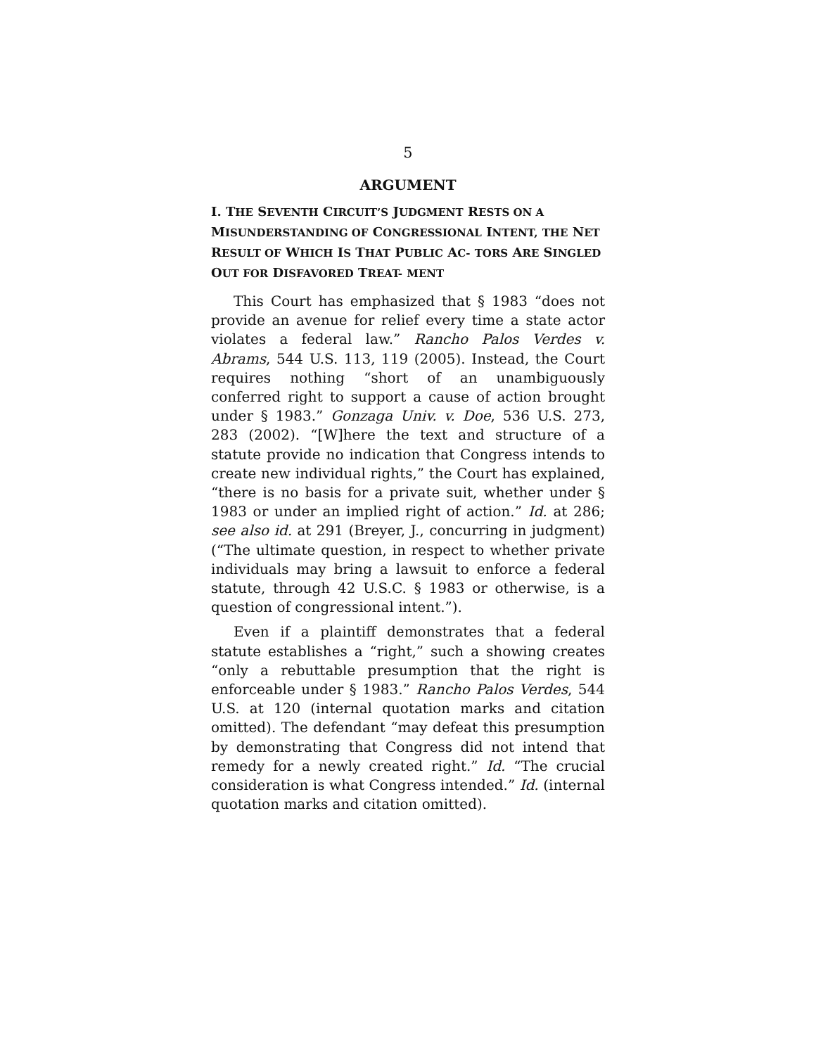5
ARGUMENT
I. THE SEVENTH CIRCUIT’S JUDGMENT RESTS ON A MISUNDERSTANDING OF CONGRESSIONAL INTENT, THE NET RESULT OF WHICH IS THAT PUBLIC AC- TORS ARE SINGLED OUT FOR DISFAVORED TREAT- MENT
This Court has emphasized that § 1983 “does not provide an avenue for relief every time a state actor violates a federal law.” Rancho Palos Verdes v. Abrams, 544 U.S. 113, 119 (2005). Instead, the Court requires nothing “short of an unambiguously conferred right to support a cause of action brought under § 1983.” Gonzaga Univ. v. Doe, 536 U.S. 273, 283 (2002). “[W]here the text and structure of a statute provide no indication that Congress intends to create new individual rights,” the Court has explained, “there is no basis for a private suit, whether under § 1983 or under an implied right of action.” Id. at 286; see also id. at 291 (Breyer, J., concurring in judgment) (“The ultimate question, in respect to whether private individuals may bring a lawsuit to enforce a federal statute, through 42 U.S.C. § 1983 or otherwise, is a question of congressional intent.”).
Even if a plaintiff demonstrates that a federal statute establishes a “right,” such a showing creates “only a rebuttable presumption that the right is enforceable under § 1983.” Rancho Palos Verdes, 544 U.S. at 120 (internal quotation marks and citation omitted). The defendant “may defeat this presumption by demonstrating that Congress did not intend that remedy for a newly created right.” Id. “The crucial consideration is what Congress intended.” Id. (internal quotation marks and citation omitted).